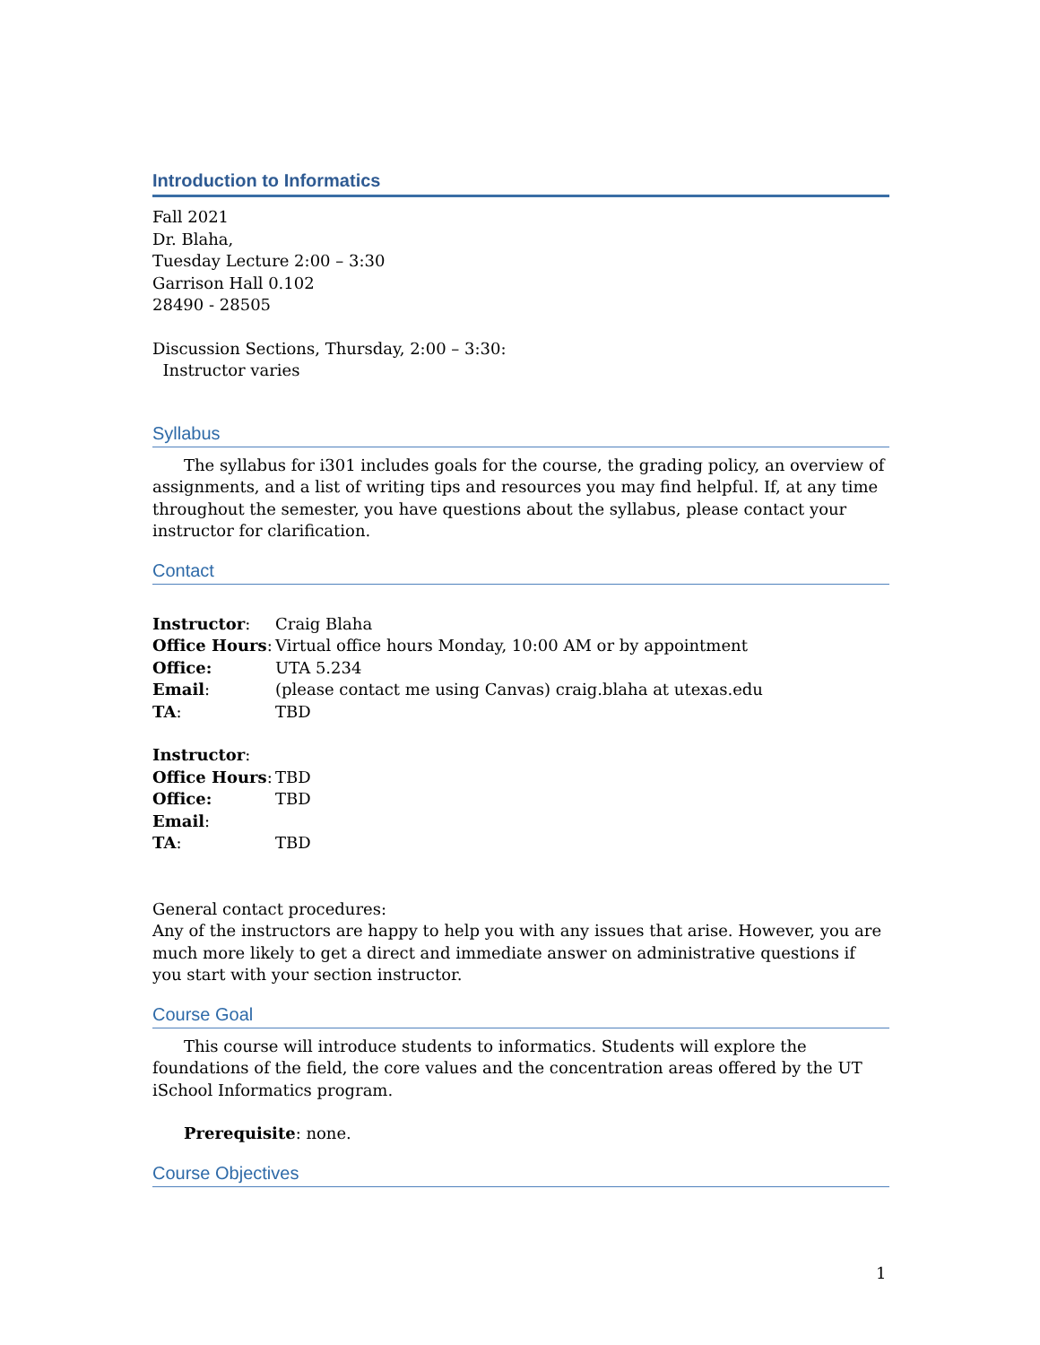Introduction to Informatics
Fall 2021
Dr. Blaha,
Tuesday Lecture 2:00 – 3:30
Garrison Hall 0.102
28490 - 28505
Discussion Sections, Thursday, 2:00 – 3:30:
Instructor varies
Syllabus
The syllabus for i301 includes goals for the course, the grading policy, an overview of assignments, and a list of writing tips and resources you may find helpful. If, at any time throughout the semester, you have questions about the syllabus, please contact your instructor for clarification.
Contact
| Instructor : | Craig Blaha |
| Office Hours : | Virtual office hours Monday, 10:00 AM or by appointment |
| Office: | UTA 5.234 |
| Email : | (please contact me using Canvas) craig.blaha at utexas.edu |
| TA : | TBD |
| Instructor : | |
| Office Hours : | TBD |
| Office: | TBD |
| Email : | |
| TA : | TBD |
General contact procedures:
Any of the instructors are happy to help you with any issues that arise. However, you are much more likely to get a direct and immediate answer on administrative questions if you start with your section instructor.
Course Goal
This course will introduce students to informatics. Students will explore the foundations of the field, the core values and the concentration areas offered by the UT iSchool Informatics program.
Prerequisite: none.
Course Objectives
1